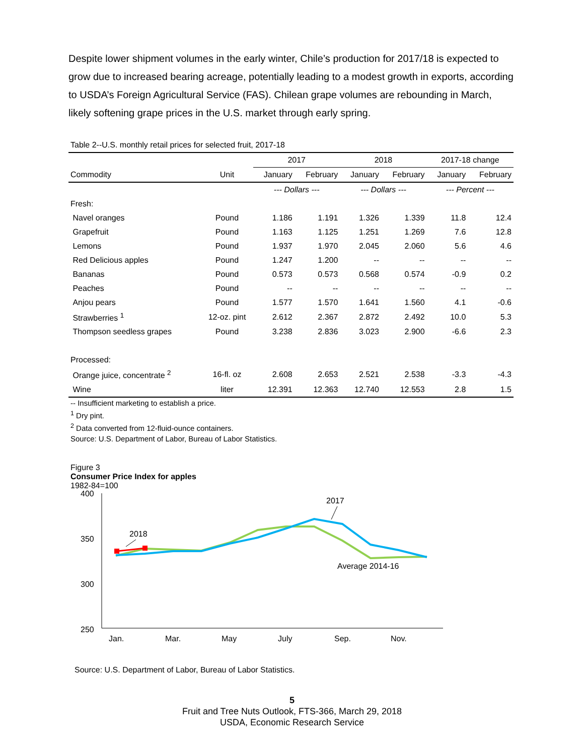Despite lower shipment volumes in the early winter, Chile’s production for 2017/18 is expected to grow due to increased bearing acreage, potentially leading to a modest growth in exports, according to USDA’s Foreign Agricultural Service (FAS). Chilean grape volumes are rebounding in March, likely softening grape prices in the U.S. market through early spring.
| Table 2--U.S. monthly retail prices for selected fruit, 2017-18 | | | | | | | |
| | | 2017 | | 2018 | | 2017-18 change | |
| Commodity | Unit | January | February | January | February | January | February |
| | | --- Dollars --- | | --- Dollars --- | | --- Percent --- | |
| Fresh: | | | | | | | |
| Navel oranges | Pound | 1.186 | 1.191 | 1.326 | 1.339 | 11.8 | 12.4 |
| Grapefruit | Pound | 1.163 | 1.125 | 1.251 | 1.269 | 7.6 | 12.8 |
| Lemons | Pound | 1.937 | 1.970 | 2.045 | 2.060 | 5.6 | 4.6 |
| Red Delicious apples | Pound | 1.247 | 1.200 | -- | -- | -- | -- |
| Bananas | Pound | 0.573 | 0.573 | 0.568 | 0.574 | -0.9 | 0.2 |
| Peaches | Pound | -- | -- | -- | -- | -- | -- |
| Anjou pears | Pound | 1.577 | 1.570 | 1.641 | 1.560 | 4.1 | -0.6 |
| Strawberries <sup>1</sup> | 12-oz. pint | 2.612 | 2.367 | 2.872 | 2.492 | 10.0 | 5.3 |
| Thompson seedless grapes | Pound | 3.238 | 2.836 | 3.023 | 2.900 | -6.6 | 2.3 |
| Processed: | | | | | | | |
| Orange juice, concentrate <sup>2</sup> | 16-fl. oz | 2.608 | 2.653 | 2.521 | 2.538 | -3.3 | -4.3 |
| Wine | liter | 12.391 | 12.363 | 12.740 | 12.553 | 2.8 | 1.5 |
-- Insufficient marketing to establish a price.
<sup>1</sup> Dry pint.
<sup>2</sup> Data converted from 12-fluid-ounce containers.
Source: U.S. Department of Labor, Bureau of Labor Statistics.
Figure 3
Consumer Price Index for apples
1982-84=100
400
350
300
250
2018
2017
Average 2014-16
Jan.
Mar.
May
July
Sep.
Nov.
Source: U.S. Department of Labor, Bureau of Labor Statistics.
5
Fruit and Tree Nuts Outlook, FTS-366, March 29, 2018
USDA, Economic Research Service